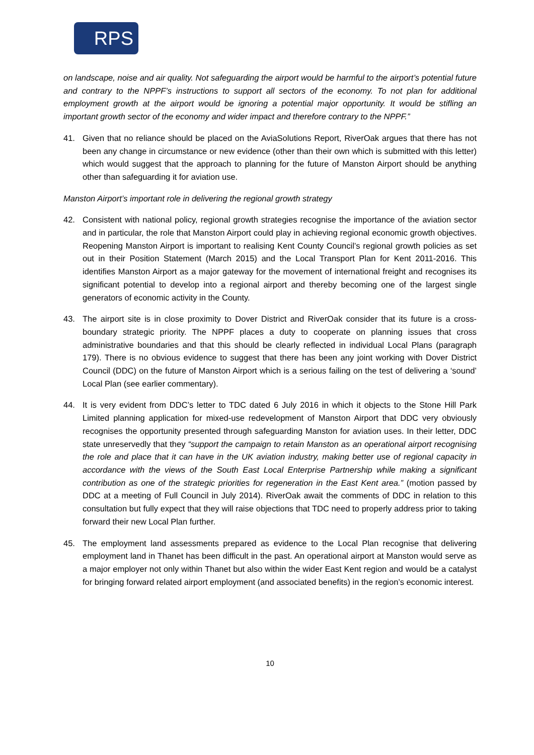RPS
on landscape, noise and air quality. Not safeguarding the airport would be harmful to the airport’s potential future and contrary to the NPPF’s instructions to support all sectors of the economy. To not plan for additional employment growth at the airport would be ignoring a potential major opportunity. It would be stifling an important growth sector of the economy and wider impact and therefore contrary to the NPPF.”
41. Given that no reliance should be placed on the AviaSolutions Report, RiverOak argues that there has not been any change in circumstance or new evidence (other than their own which is submitted with this letter) which would suggest that the approach to planning for the future of Manston Airport should be anything other than safeguarding it for aviation use.
Manston Airport’s important role in delivering the regional growth strategy
42. Consistent with national policy, regional growth strategies recognise the importance of the aviation sector and in particular, the role that Manston Airport could play in achieving regional economic growth objectives. Reopening Manston Airport is important to realising Kent County Council’s regional growth policies as set out in their Position Statement (March 2015) and the Local Transport Plan for Kent 2011-2016. This identifies Manston Airport as a major gateway for the movement of international freight and recognises its significant potential to develop into a regional airport and thereby becoming one of the largest single generators of economic activity in the County.
43. The airport site is in close proximity to Dover District and RiverOak consider that its future is a cross-boundary strategic priority. The NPPF places a duty to cooperate on planning issues that cross administrative boundaries and that this should be clearly reflected in individual Local Plans (paragraph 179). There is no obvious evidence to suggest that there has been any joint working with Dover District Council (DDC) on the future of Manston Airport which is a serious failing on the test of delivering a ‘sound’ Local Plan (see earlier commentary).
44. It is very evident from DDC’s letter to TDC dated 6 July 2016 in which it objects to the Stone Hill Park Limited planning application for mixed-use redevelopment of Manston Airport that DDC very obviously recognises the opportunity presented through safeguarding Manston for aviation uses. In their letter, DDC state unreservedly that they “support the campaign to retain Manston as an operational airport recognising the role and place that it can have in the UK aviation industry, making better use of regional capacity in accordance with the views of the South East Local Enterprise Partnership while making a significant contribution as one of the strategic priorities for regeneration in the East Kent area.” (motion passed by DDC at a meeting of Full Council in July 2014). RiverOak await the comments of DDC in relation to this consultation but fully expect that they will raise objections that TDC need to properly address prior to taking forward their new Local Plan further.
45. The employment land assessments prepared as evidence to the Local Plan recognise that delivering employment land in Thanet has been difficult in the past. An operational airport at Manston would serve as a major employer not only within Thanet but also within the wider East Kent region and would be a catalyst for bringing forward related airport employment (and associated benefits) in the region’s economic interest.
10